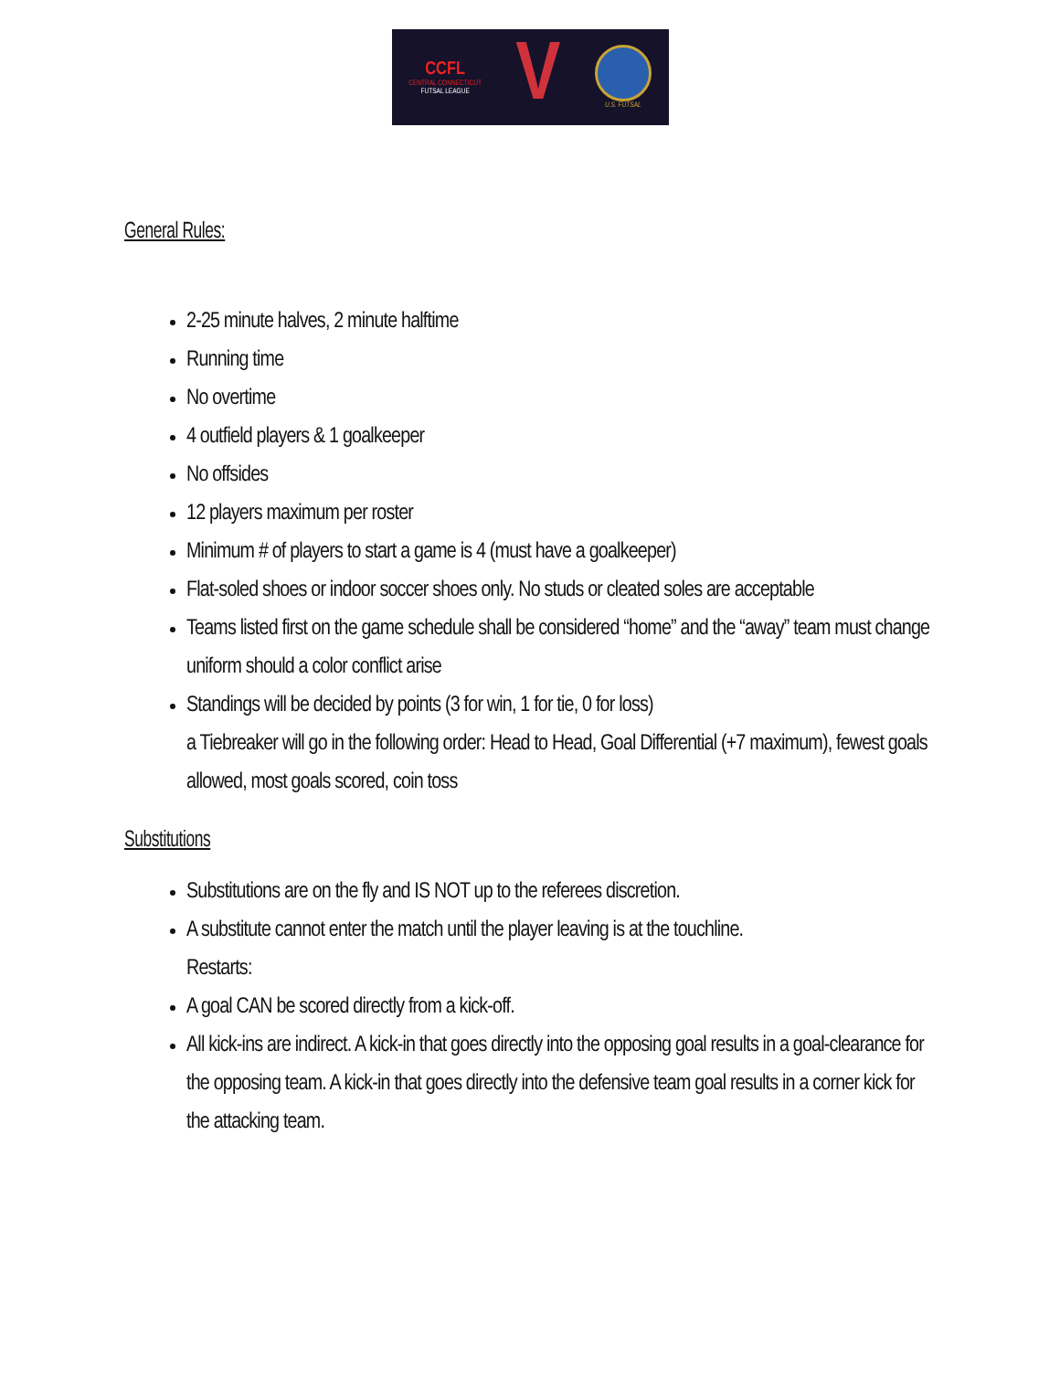CCFL
CENTRAL CONNECTICUT
FUTSAL LEAGUE
V
U.S. FUTSAL
General Rules:
2-25 minute halves, 2 minute halftime
Running time
No overtime
4 outfield players & 1 goalkeeper
No offsides
12 players maximum per roster
Minimum # of players to start a game is 4 (must have a goalkeeper)
Flat-soled shoes or indoor soccer shoes only. No studs or cleated soles are acceptable
Teams listed first on the game schedule shall be considered “home” and the “away” team must change uniform should a color conflict arise
Standings will be decided by points (3 for win, 1 for tie, 0 for loss)
a Tiebreaker will go in the following order: Head to Head, Goal Differential (+7 maximum), fewest goals allowed, most goals scored, coin toss
Substitutions
Substitutions are on the fly and IS NOT up to the referees discretion.
A substitute cannot enter the match until the player leaving is at the touchline.
Restarts:
A goal CAN be scored directly from a kick-off.
All kick-ins are indirect. A kick-in that goes directly into the opposing goal results in a goal-clearance for the opposing team. A kick-in that goes directly into the defensive team goal results in a corner kick for the attacking team.